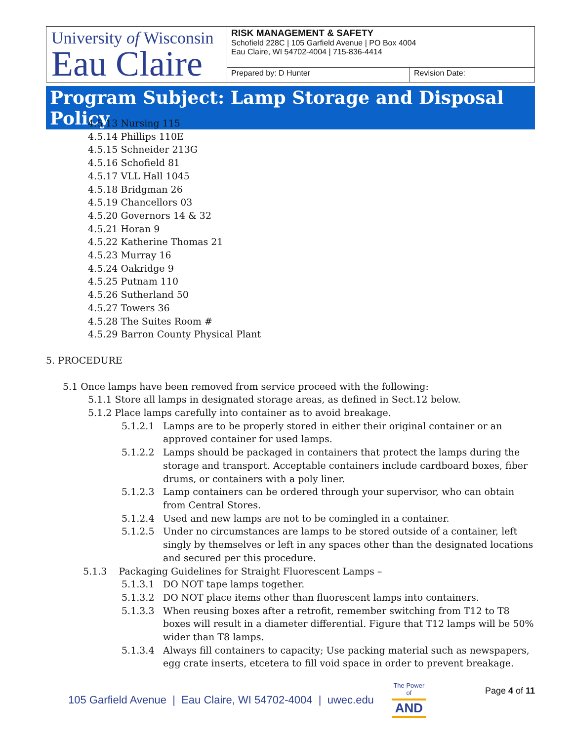| University of Wisconsin Eau Claire | RISK MANAGEMENT & SAFETY Schofield 228C / 105 Garfield Avenue / PO Box 4004 Eau Claire, WI 54702-4004 / 715-836-4414 | |
| | Prepared by: D Hunter | Revision Date: |
Program Subject: Lamp Storage and Disposal Policy
4.5.13 Nursing 115
4.5.14 Phillips 110E
4.5.15 Schneider 213G
4.5.16 Schofield 81
4.5.17 VLL Hall 1045
4.5.18 Bridgman 26
4.5.19 Chancellors 03
4.5.20 Governors 14 & 32
4.5.21 Horan 9
4.5.22 Katherine Thomas 21
4.5.23 Murray 16
4.5.24 Oakridge 9
4.5.25 Putnam 110
4.5.26 Sutherland 50
4.5.27 Towers 36
4.5.28 The Suites Room #
4.5.29 Barron County Physical Plant
5. PROCEDURE
5.1 Once lamps have been removed from service proceed with the following:
5.1.1 Store all lamps in designated storage areas, as defined in Sect.12 below.
5.1.2 Place lamps carefully into container as to avoid breakage.
5.1.2.1 Lamps are to be properly stored in either their original container or an approved container for used lamps.
5.1.2.2 Lamps should be packaged in containers that protect the lamps during the storage and transport. Acceptable containers include cardboard boxes, fiber drums, or containers with a poly liner.
5.1.2.3 Lamp containers can be ordered through your supervisor, who can obtain from Central Stores.
5.1.2.4 Used and new lamps are not to be comingled in a container.
5.1.2.5 Under no circumstances are lamps to be stored outside of a container, left singly by themselves or left in any spaces other than the designated locations and secured per this procedure.
5.1.3 Packaging Guidelines for Straight Fluorescent Lamps –
5.1.3.1 DO NOT tape lamps together.
5.1.3.2 DO NOT place items other than fluorescent lamps into containers.
5.1.3.3 When reusing boxes after a retrofit, remember switching from T12 to T8 boxes will result in a diameter differential. Figure that T12 lamps will be 50% wider than T8 lamps.
5.1.3.4 Always fill containers to capacity; Use packing material such as newspapers, egg crate inserts, etcetera to fill void space in order to prevent breakage.
105 Garfield Avenue | Eau Claire, WI 54702-4004 | uwec.edu The Power of
AND Page 4 of 11